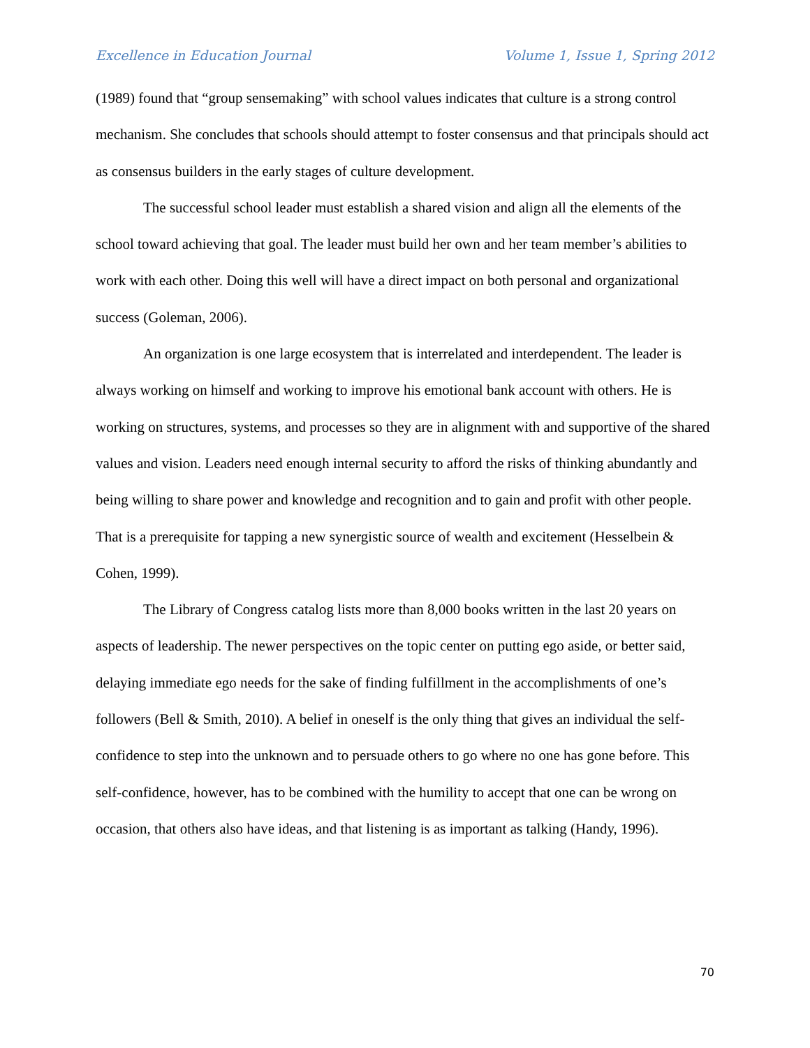Excellence in Education Journal Volume 1, Issue 1, Spring 2012
(1989) found that “group sensemaking” with school values indicates that culture is a strong control mechanism. She concludes that schools should attempt to foster consensus and that principals should act as consensus builders in the early stages of culture development.
The successful school leader must establish a shared vision and align all the elements of the school toward achieving that goal. The leader must build her own and her team member’s abilities to work with each other. Doing this well will have a direct impact on both personal and organizational success (Goleman, 2006).
An organization is one large ecosystem that is interrelated and interdependent. The leader is always working on himself and working to improve his emotional bank account with others. He is working on structures, systems, and processes so they are in alignment with and supportive of the shared values and vision. Leaders need enough internal security to afford the risks of thinking abundantly and being willing to share power and knowledge and recognition and to gain and profit with other people. That is a prerequisite for tapping a new synergistic source of wealth and excitement (Hesselbein & Cohen, 1999).
The Library of Congress catalog lists more than 8,000 books written in the last 20 years on aspects of leadership. The newer perspectives on the topic center on putting ego aside, or better said, delaying immediate ego needs for the sake of finding fulfillment in the accomplishments of one’s followers (Bell & Smith, 2010). A belief in oneself is the only thing that gives an individual the self-confidence to step into the unknown and to persuade others to go where no one has gone before. This self-confidence, however, has to be combined with the humility to accept that one can be wrong on occasion, that others also have ideas, and that listening is as important as talking (Handy, 1996).
70